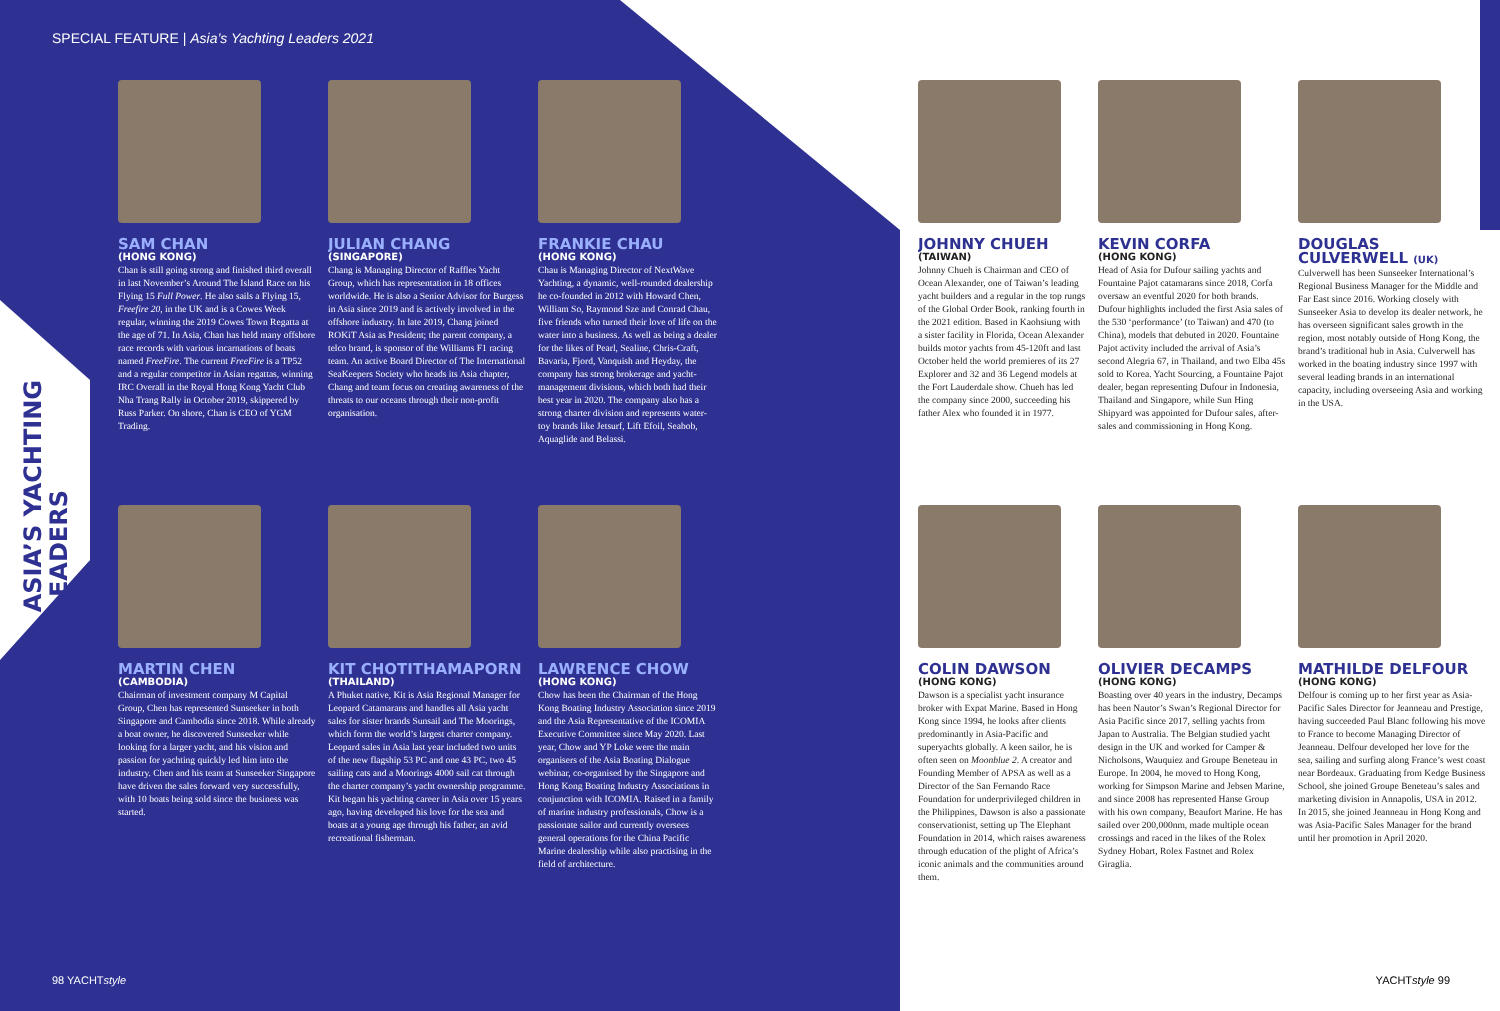SPECIAL FEATURE | Asia’s Yachting Leaders 2021
ASIA’S YACHTING
LEADERS
SAM CHAN
(HONG KONG)
Chan is still going strong and finished third overall in last November’s Around The Island Race on his Flying 15 Full Power. He also sails a Flying 15, Freefire 20, in the UK and is a Cowes Week regular, winning the 2019 Cowes Town Regatta at the age of 71. In Asia, Chan has held many offshore race records with various incarnations of boats named FreeFire. The current FreeFire is a TP52 and a regular competitor in Asian regattas, winning IRC Overall in the Royal Hong Kong Yacht Club Nha Trang Rally in October 2019, skippered by Russ Parker. On shore, Chan is CEO of YGM Trading.
JULIAN CHANG
(SINGAPORE)
Chang is Managing Director of Raffles Yacht Group, which has representation in 18 offices worldwide. He is also a Senior Advisor for Burgess in Asia since 2019 and is actively involved in the offshore industry. In late 2019, Chang joined ROKiT Asia as President; the parent company, a telco brand, is sponsor of the Williams F1 racing team. An active Board Director of The International SeaKeepers Society who heads its Asia chapter, Chang and team focus on creating awareness of the threats to our oceans through their non-profit organisation.
FRANKIE CHAU
(HONG KONG)
Chau is Managing Director of NextWave Yachting, a dynamic, well-rounded dealership he co-founded in 2012 with Howard Chen, William So, Raymond Sze and Conrad Chau, five friends who turned their love of life on the water into a business. As well as being a dealer for the likes of Pearl, Sealine, Chris-Craft, Bavaria, Fjord, Vanquish and Heyday, the company has strong brokerage and yacht-management divisions, which both had their best year in 2020. The company also has a strong charter division and represents water-toy brands like Jetsurf, Lift Efoil, Seabob, Aquaglide and Belassi.
JOHNNY CHUEH
(TAIWAN)
Johnny Chueh is Chairman and CEO of Ocean Alexander, one of Taiwan’s leading yacht builders and a regular in the top rungs of the Global Order Book, ranking fourth in the 2021 edition. Based in Kaohsiung with a sister facility in Florida, Ocean Alexander builds motor yachts from 45-120ft and last October held the world premieres of its 27 Explorer and 32 and 36 Legend models at the Fort Lauderdale show. Chueh has led the company since 2000, succeeding his father Alex who founded it in 1977.
KEVIN CORFA
(HONG KONG)
Head of Asia for Dufour sailing yachts and Fountaine Pajot catamarans since 2018, Corfa oversaw an eventful 2020 for both brands. Dufour highlights included the first Asia sales of the 530 ‘performance’ (to Taiwan) and 470 (to China), models that debuted in 2020. Fountaine Pajot activity included the arrival of Asia’s second Alegria 67, in Thailand, and two Elba 45s sold to Korea. Yacht Sourcing, a Fountaine Pajot dealer, began representing Dufour in Indonesia, Thailand and Singapore, while Sun Hing Shipyard was appointed for Dufour sales, after-sales and commissioning in Hong Kong.
DOUGLAS CULVERWELL (UK)
Culverwell has been Sunseeker International’s Regional Business Manager for the Middle and Far East since 2016. Working closely with Sunseeker Asia to develop its dealer network, he has overseen significant sales growth in the region, most notably outside of Hong Kong, the brand’s traditional hub in Asia. Culverwell has worked in the boating industry since 1997 with several leading brands in an international capacity, including overseeing Asia and working in the USA.
MARTIN CHEN
(CAMBODIA)
Chairman of investment company M Capital Group, Chen has represented Sunseeker in both Singapore and Cambodia since 2018. While already a boat owner, he discovered Sunseeker while looking for a larger yacht, and his vision and passion for yachting quickly led him into the industry. Chen and his team at Sunseeker Singapore have driven the sales forward very successfully, with 10 boats being sold since the business was started.
KIT CHOTITHAMAPORN
(THAILAND)
A Phuket native, Kit is Asia Regional Manager for Leopard Catamarans and handles all Asia yacht sales for sister brands Sunsail and The Moorings, which form the world’s largest charter company. Leopard sales in Asia last year included two units of the new flagship 53 PC and one 43 PC, two 45 sailing cats and a Moorings 4000 sail cat through the charter company’s yacht ownership programme. Kit began his yachting career in Asia over 15 years ago, having developed his love for the sea and boats at a young age through his father, an avid recreational fisherman.
LAWRENCE CHOW
(HONG KONG)
Chow has been the Chairman of the Hong Kong Boating Industry Association since 2019 and the Asia Representative of the ICOMIA Executive Committee since May 2020. Last year, Chow and YP Loke were the main organisers of the Asia Boating Dialogue webinar, co-organised by the Singapore and Hong Kong Boating Industry Associations in conjunction with ICOMIA. Raised in a family of marine industry professionals, Chow is a passionate sailor and currently oversees general operations for the China Pacific Marine dealership while also practising in the field of architecture.
COLIN DAWSON
(HONG KONG)
Dawson is a specialist yacht insurance broker with Expat Marine. Based in Hong Kong since 1994, he looks after clients predominantly in Asia-Pacific and superyachts globally. A keen sailor, he is often seen on Moonblue 2. A creator and Founding Member of APSA as well as a Director of the San Fernando Race Foundation for underprivileged children in the Philippines, Dawson is also a passionate conservationist, setting up The Elephant Foundation in 2014, which raises awareness through education of the plight of Africa’s iconic animals and the communities around them.
OLIVIER DECAMPS
(HONG KONG)
Boasting over 40 years in the industry, Decamps has been Nautor’s Swan’s Regional Director for Asia Pacific since 2017, selling yachts from Japan to Australia. The Belgian studied yacht design in the UK and worked for Camper & Nicholsons, Wauquiez and Groupe Beneteau in Europe. In 2004, he moved to Hong Kong, working for Simpson Marine and Jebsen Marine, and since 2008 has represented Hanse Group with his own company, Beaufort Marine. He has sailed over 200,000nm, made multiple ocean crossings and raced in the likes of the Rolex Sydney Hobart, Rolex Fastnet and Rolex Giraglia.
MATHILDE DELFOUR
(HONG KONG)
Delfour is coming up to her first year as Asia-Pacific Sales Director for Jeanneau and Prestige, having succeeded Paul Blanc following his move to France to become Managing Director of Jeanneau. Delfour developed her love for the sea, sailing and surfing along France’s west coast near Bordeaux. Graduating from Kedge Business School, she joined Groupe Beneteau’s sales and marketing division in Annapolis, USA in 2012. In 2015, she joined Jeanneau in Hong Kong and was Asia-Pacific Sales Manager for the brand until her promotion in April 2020.
98 YACHTstyle YACHTstyle 99